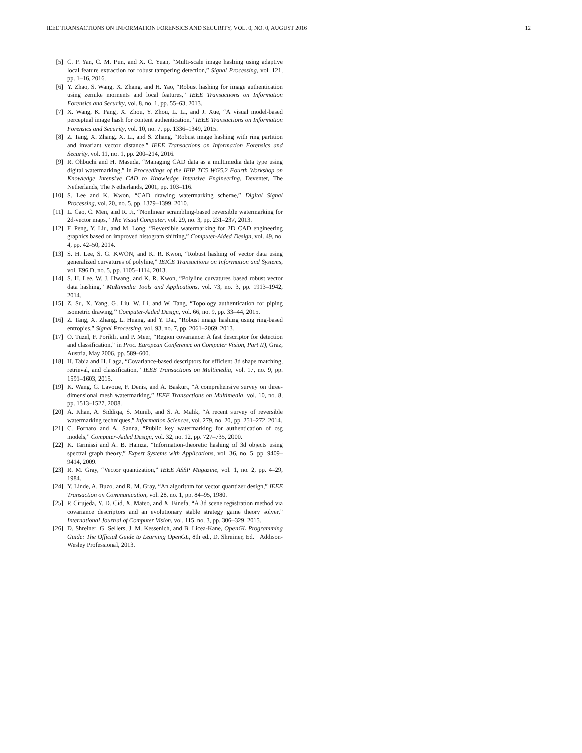IEEE TRANSACTIONS ON INFORMATION FORENSICS AND SECURITY, VOL. 0, NO. 0, AUGUST 2016 12
[5] C. P. Yan, C. M. Pun, and X. C. Yuan, “Multi-scale image hashing using adaptive local feature extraction for robust tampering detection,” Signal Processing, vol. 121, pp. 1–16, 2016.
[6] Y. Zhao, S. Wang, X. Zhang, and H. Yao, “Robust hashing for image authentication using zernike moments and local features,” IEEE Transactions on Information Forensics and Security, vol. 8, no. 1, pp. 55–63, 2013.
[7] X. Wang, K. Pang, X. Zhou, Y. Zhou, L. Li, and J. Xue, “A visual model-based perceptual image hash for content authentication,” IEEE Transactions on Information Forensics and Security, vol. 10, no. 7, pp. 1336–1349, 2015.
[8] Z. Tang, X. Zhang, X. Li, and S. Zhang, “Robust image hashing with ring partition and invariant vector distance,” IEEE Transactions on Information Forensics and Security, vol. 11, no. 1, pp. 200–214, 2016.
[9] R. Ohbuchi and H. Masuda, “Managing CAD data as a multimedia data type using digital watermarking,” in Proceedings of the IFIP TC5 WG5.2 Fourth Workshop on Knowledge Intensive CAD to Knowledge Intensive Engineering, Deventer, The Netherlands, The Netherlands, 2001, pp. 103–116.
[10] S. Lee and K. Kwon, “CAD drawing watermarking scheme,” Digital Signal Processing, vol. 20, no. 5, pp. 1379–1399, 2010.
[11] L. Cao, C. Men, and R. Ji, “Nonlinear scrambling-based reversible watermarking for 2d-vector maps,” The Visual Computer, vol. 29, no. 3, pp. 231–237, 2013.
[12] F. Peng, Y. Liu, and M. Long, “Reversible watermarking for 2D CAD engineering graphics based on improved histogram shifting,” Computer-Aided Design, vol. 49, no. 4, pp. 42–50, 2014.
[13] S. H. Lee, S. G. KWON, and K. R. Kwon, “Robust hashing of vector data using generalized curvatures of polyline,” IEICE Transactions on Information and Systems, vol. E96.D, no. 5, pp. 1105–1114, 2013.
[14] S. H. Lee, W. J. Hwang, and K. R. Kwon, “Polyline curvatures based robust vector data hashing,” Multimedia Tools and Applications, vol. 73, no. 3, pp. 1913–1942, 2014.
[15] Z. Su, X. Yang, G. Liu, W. Li, and W. Tang, “Topology authentication for piping isometric drawing,” Computer-Aided Design, vol. 66, no. 9, pp. 33–44, 2015.
[16] Z. Tang, X. Zhang, L. Huang, and Y. Dai, “Robust image hashing using ring-based entropies,” Signal Processing, vol. 93, no. 7, pp. 2061–2069, 2013.
[17] O. Tuzel, F. Porikli, and P. Meer, “Region covariance: A fast descriptor for detection and classification,” in Proc. European Conference on Computer Vision, Part II), Graz, Austria, May 2006, pp. 589–600.
[18] H. Tabia and H. Laga, “Covariance-based descriptors for efficient 3d shape matching, retrieval, and classification,” IEEE Transactions on Multimedia, vol. 17, no. 9, pp. 1591–1603, 2015.
[19] K. Wang, G. Lavoue, F. Denis, and A. Baskurt, “A comprehensive survey on three-dimensional mesh watermarking,” IEEE Transactions on Multimedia, vol. 10, no. 8, pp. 1513–1527, 2008.
[20] A. Khan, A. Siddiqa, S. Munib, and S. A. Malik, “A recent survey of reversible watermarking techniques,” Information Sciences, vol. 279, no. 20, pp. 251–272, 2014.
[21] C. Fornaro and A. Sanna, “Public key watermarking for authentication of csg models,” Computer-Aided Design, vol. 32, no. 12, pp. 727–735, 2000.
[22] K. Tarmissi and A. B. Hamza, “Information-theoretic hashing of 3d objects using spectral graph theory,” Expert Systems with Applications, vol. 36, no. 5, pp. 9409–9414, 2009.
[23] R. M. Gray, “Vector quantization,” IEEE ASSP Magazine, vol. 1, no. 2, pp. 4–29, 1984.
[24] Y. Linde, A. Buzo, and R. M. Gray, “An algorithm for vector quantizer design,” IEEE Transaction on Communication, vol. 28, no. 1, pp. 84–95, 1980.
[25] P. Cirujeda, Y. D. Cid, X. Mateo, and X. Binefa, “A 3d scene registration method via covariance descriptors and an evolutionary stable strategy game theory solver,” International Journal of Computer Vision, vol. 115, no. 3, pp. 306–329, 2015.
[26] D. Shreiner, G. Sellers, J. M. Kessenich, and B. Licea-Kane, OpenGL Programming Guide: The Official Guide to Learning OpenGL, 8th ed., D. Shreiner, Ed. Addison-Wesley Professional, 2013.